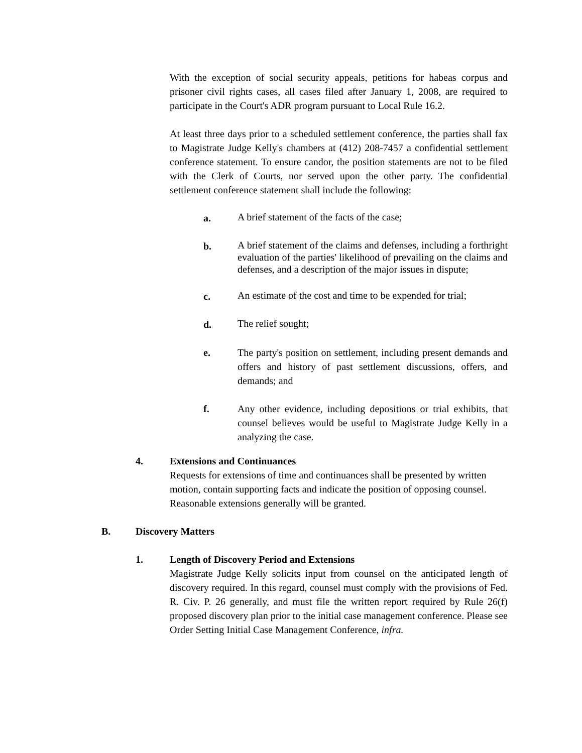With the exception of social security appeals, petitions for habeas corpus and prisoner civil rights cases, all cases filed after January 1, 2008, are required to participate in the Court's ADR program pursuant to Local Rule 16.2.
At least three days prior to a scheduled settlement conference, the parties shall fax to Magistrate Judge Kelly's chambers at (412) 208-7457 a confidential settlement conference statement. To ensure candor, the position statements are not to be filed with the Clerk of Courts, nor served upon the other party. The confidential settlement conference statement shall include the following:
a.
A brief statement of the facts of the case;
b.
A brief statement of the claims and defenses, including a forthright evaluation of the parties' likelihood of prevailing on the claims and defenses, and a description of the major issues in dispute;
c.
An estimate of the cost and time to be expended for trial;
d.
The relief sought;
e.
The party's position on settlement, including present demands and offers and history of past settlement discussions, offers, and demands; and
f.
Any other evidence, including depositions or trial exhibits, that counsel believes would be useful to Magistrate Judge Kelly in a analyzing the case.
4. Extensions and Continuances
Requests for extensions of time and continuances shall be presented by written motion, contain supporting facts and indicate the position of opposing counsel. Reasonable extensions generally will be granted.
B. Discovery Matters
1. Length of Discovery Period and Extensions
Magistrate Judge Kelly solicits input from counsel on the anticipated length of discovery required. In this regard, counsel must comply with the provisions of Fed. R. Civ. P. 26 generally, and must file the written report required by Rule 26(f) proposed discovery plan prior to the initial case management conference. Please see Order Setting Initial Case Management Conference, infra.